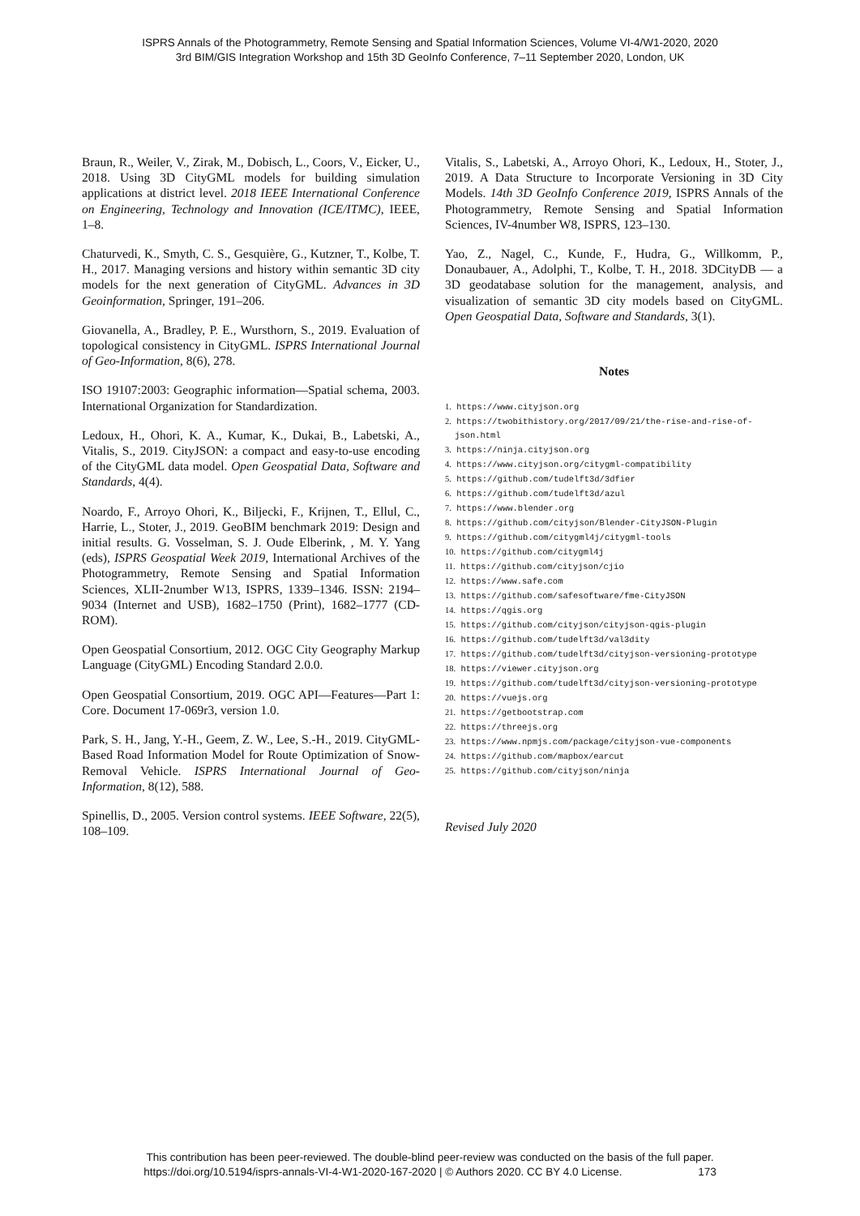ISPRS Annals of the Photogrammetry, Remote Sensing and Spatial Information Sciences, Volume VI-4/W1-2020, 2020
3rd BIM/GIS Integration Workshop and 15th 3D GeoInfo Conference, 7–11 September 2020, London, UK
Braun, R., Weiler, V., Zirak, M., Dobisch, L., Coors, V., Eicker, U., 2018. Using 3D CityGML models for building simulation applications at district level. 2018 IEEE International Conference on Engineering, Technology and Innovation (ICE/ITMC), IEEE, 1–8.
Chaturvedi, K., Smyth, C. S., Gesquière, G., Kutzner, T., Kolbe, T. H., 2017. Managing versions and history within semantic 3D city models for the next generation of CityGML. Advances in 3D Geoinformation, Springer, 191–206.
Giovanella, A., Bradley, P. E., Wursthorn, S., 2019. Evaluation of topological consistency in CityGML. ISPRS International Journal of Geo-Information, 8(6), 278.
ISO 19107:2003: Geographic information—Spatial schema, 2003. International Organization for Standardization.
Ledoux, H., Ohori, K. A., Kumar, K., Dukai, B., Labetski, A., Vitalis, S., 2019. CityJSON: a compact and easy-to-use encoding of the CityGML data model. Open Geospatial Data, Software and Standards, 4(4).
Noardo, F., Arroyo Ohori, K., Biljecki, F., Krijnen, T., Ellul, C., Harrie, L., Stoter, J., 2019. GeoBIM benchmark 2019: Design and initial results. G. Vosselman, S. J. Oude Elberink, , M. Y. Yang (eds), ISPRS Geospatial Week 2019, International Archives of the Photogrammetry, Remote Sensing and Spatial Information Sciences, XLII-2number W13, ISPRS, 1339–1346. ISSN: 2194–9034 (Internet and USB), 1682–1750 (Print), 1682–1777 (CD-ROM).
Open Geospatial Consortium, 2012. OGC City Geography Markup Language (CityGML) Encoding Standard 2.0.0.
Open Geospatial Consortium, 2019. OGC API—Features—Part 1: Core. Document 17-069r3, version 1.0.
Park, S. H., Jang, Y.-H., Geem, Z. W., Lee, S.-H., 2019. CityGML-Based Road Information Model for Route Optimization of Snow-Removal Vehicle. ISPRS International Journal of Geo-Information, 8(12), 588.
Spinellis, D., 2005. Version control systems. IEEE Software, 22(5), 108–109.
Vitalis, S., Labetski, A., Arroyo Ohori, K., Ledoux, H., Stoter, J., 2019. A Data Structure to Incorporate Versioning in 3D City Models. 14th 3D GeoInfo Conference 2019, ISPRS Annals of the Photogrammetry, Remote Sensing and Spatial Information Sciences, IV-4number W8, ISPRS, 123–130.
Yao, Z., Nagel, C., Kunde, F., Hudra, G., Willkomm, P., Donaubauer, A., Adolphi, T., Kolbe, T. H., 2018. 3DCityDB — a 3D geodatabase solution for the management, analysis, and visualization of semantic 3D city models based on CityGML. Open Geospatial Data, Software and Standards, 3(1).
Notes
1. https://www.cityjson.org
2. https://twobithistory.org/2017/09/21/the-rise-and-rise-of-json.html
3. https://ninja.cityjson.org
4. https://www.cityjson.org/citygml-compatibility
5. https://github.com/tudelft3d/3dfier
6. https://github.com/tudelft3d/azul
7. https://www.blender.org
8. https://github.com/cityjson/Blender-CityJSON-Plugin
9. https://github.com/citygml4j/citygml-tools
10. https://github.com/citygml4j
11. https://github.com/cityjson/cjio
12. https://www.safe.com
13. https://github.com/safesoftware/fme-CityJSON
14. https://qgis.org
15. https://github.com/cityjson/cityjson-qgis-plugin
16. https://github.com/tudelft3d/val3dity
17. https://github.com/tudelft3d/cityjson-versioning-prototype
18. https://viewer.cityjson.org
19. https://github.com/tudelft3d/cityjson-versioning-prototype
20. https://vuejs.org
21. https://getbootstrap.com
22. https://threejs.org
23. https://www.npmjs.com/package/cityjson-vue-components
24. https://github.com/mapbox/earcut
25. https://github.com/cityjson/ninja
Revised July 2020
This contribution has been peer-reviewed. The double-blind peer-review was conducted on the basis of the full paper.
https://doi.org/10.5194/isprs-annals-VI-4-W1-2020-167-2020 | © Authors 2020. CC BY 4.0 License. 173